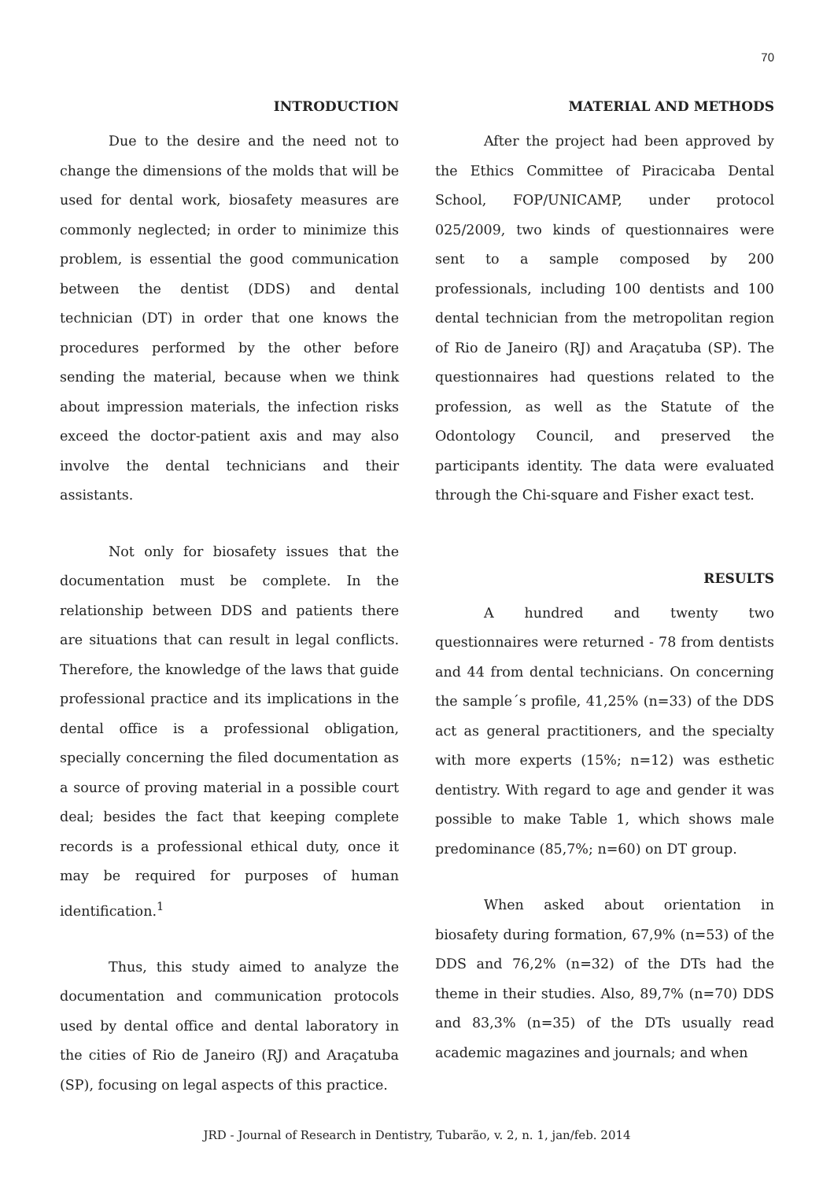70
INTRODUCTION
Due to the desire and the need not to change the dimensions of the molds that will be used for dental work, biosafety measures are commonly neglected; in order to minimize this problem, is essential the good communication between the dentist (DDS) and dental technician (DT) in order that one knows the procedures performed by the other before sending the material, because when we think about impression materials, the infection risks exceed the doctor-patient axis and may also involve the dental technicians and their assistants.
Not only for biosafety issues that the documentation must be complete. In the relationship between DDS and patients there are situations that can result in legal conflicts. Therefore, the knowledge of the laws that guide professional practice and its implications in the dental office is a professional obligation, specially concerning the filed documentation as a source of proving material in a possible court deal; besides the fact that keeping complete records is a professional ethical duty, once it may be required for purposes of human identification.<sup>1</sup>
Thus, this study aimed to analyze the documentation and communication protocols used by dental office and dental laboratory in the cities of Rio de Janeiro (RJ) and Araçatuba (SP), focusing on legal aspects of this practice.
MATERIAL AND METHODS
After the project had been approved by the Ethics Committee of Piracicaba Dental School, FOP/UNICAMP, under protocol 025/2009, two kinds of questionnaires were sent to a sample composed by 200 professionals, including 100 dentists and 100 dental technician from the metropolitan region of Rio de Janeiro (RJ) and Araçatuba (SP). The questionnaires had questions related to the profession, as well as the Statute of the Odontology Council, and preserved the participants identity. The data were evaluated through the Chi-square and Fisher exact test.
RESULTS
A hundred and twenty two questionnaires were returned - 78 from dentists and 44 from dental technicians. On concerning the sample´s profile, 41,25% (n=33) of the DDS act as general practitioners, and the specialty with more experts (15%; n=12) was esthetic dentistry. With regard to age and gender it was possible to make Table 1, which shows male predominance (85,7%; n=60) on DT group.
When asked about orientation in biosafety during formation, 67,9% (n=53) of the DDS and 76,2% (n=32) of the DTs had the theme in their studies. Also, 89,7% (n=70) DDS and 83,3% (n=35) of the DTs usually read academic magazines and journals; and when
JRD - Journal of Research in Dentistry, Tubarão, v. 2, n. 1, jan/feb. 2014